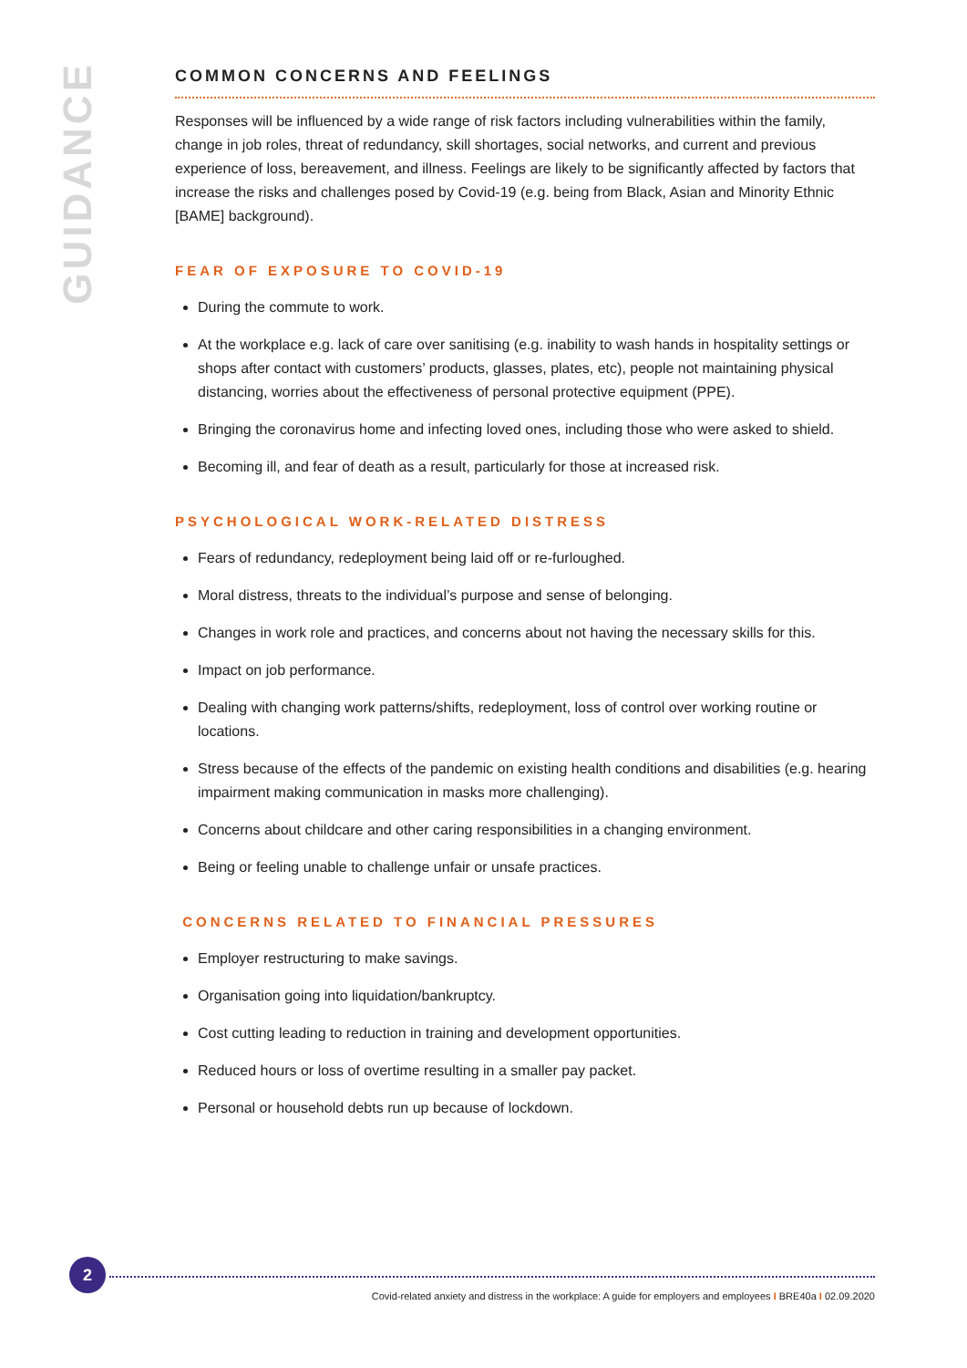GUIDANCE
COMMON CONCERNS AND FEELINGS
Responses will be influenced by a wide range of risk factors including vulnerabilities within the family, change in job roles, threat of redundancy, skill shortages, social networks, and current and previous experience of loss, bereavement, and illness. Feelings are likely to be significantly affected by factors that increase the risks and challenges posed by Covid-19 (e.g. being from Black, Asian and Minority Ethnic [BAME] background).
FEAR OF EXPOSURE TO COVID-19
During the commute to work.
At the workplace e.g. lack of care over sanitising (e.g. inability to wash hands in hospitality settings or shops after contact with customers’ products, glasses, plates, etc), people not maintaining physical distancing, worries about the effectiveness of personal protective equipment (PPE).
Bringing the coronavirus home and infecting loved ones, including those who were asked to shield.
Becoming ill, and fear of death as a result, particularly for those at increased risk.
PSYCHOLOGICAL WORK-RELATED DISTRESS
Fears of redundancy, redeployment being laid off or re-furloughed.
Moral distress, threats to the individual’s purpose and sense of belonging.
Changes in work role and practices, and concerns about not having the necessary skills for this.
Impact on job performance.
Dealing with changing work patterns/shifts, redeployment, loss of control over working routine or locations.
Stress because of the effects of the pandemic on existing health conditions and disabilities (e.g. hearing impairment making communication in masks more challenging).
Concerns about childcare and other caring responsibilities in a changing environment.
Being or feeling unable to challenge unfair or unsafe practices.
CONCERNS RELATED TO FINANCIAL PRESSURES
Employer restructuring to make savings.
Organisation going into liquidation/bankruptcy.
Cost cutting leading to reduction in training and development opportunities.
Reduced hours or loss of overtime resulting in a smaller pay packet.
Personal or household debts run up because of lockdown.
2
Covid-related anxiety and distress in the workplace: A guide for employers and employees I BRE40a I 02.09.2020